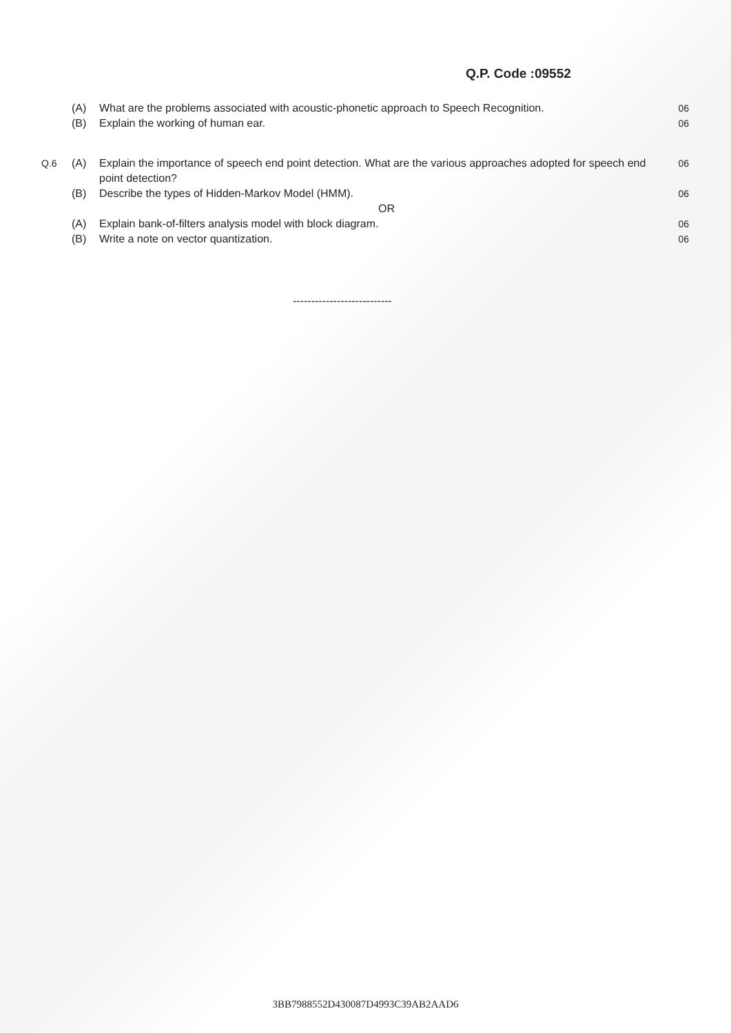Q.P. Code :09552
| | (A) | What are the problems associated with acoustic-phonetic approach to Speech Recognition. | 06 |
| | (B) | Explain the working of human ear. | 06 |
| Q.6 | (A) | Explain the importance of speech end point detection. What are the various approaches adopted for speech end point detection? | 06 |
| | (B) | Describe the types of Hidden-Markov Model (HMM). | 06 |
| | | OR | |
| | (A) | Explain bank-of-filters analysis model with block diagram. | 06 |
| | (B) | Write a note on vector quantization. | 06 |
---------------------------
3BB7988552D430087D4993C39AB2AAD6